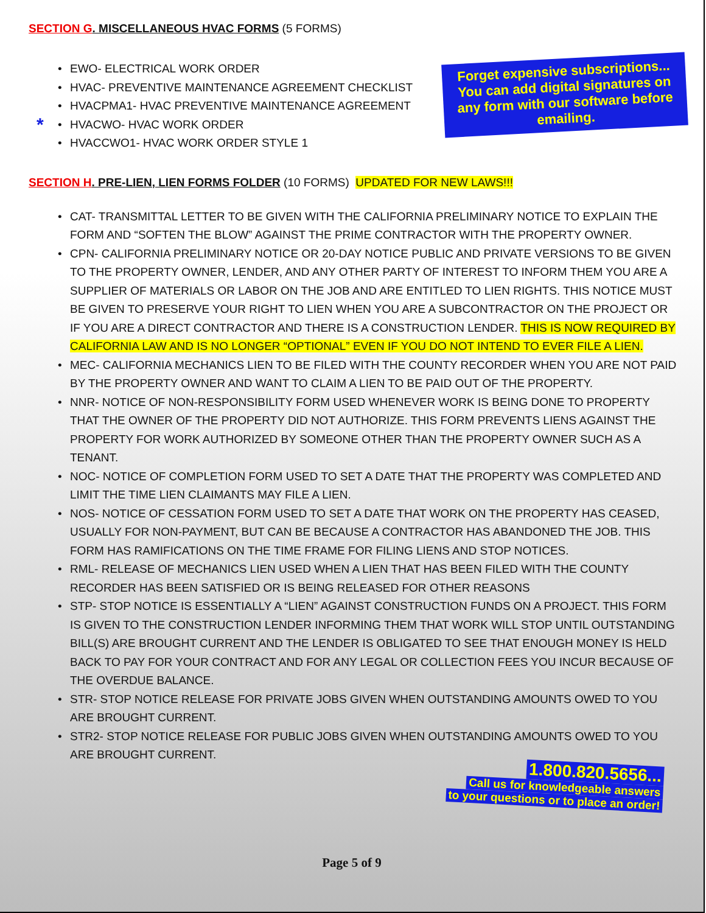SECTION G. MISCELLANEOUS HVAC FORMS (5 FORMS)
• EWO- ELECTRICAL WORK ORDER
• HVAC- PREVENTIVE MAINTENANCE AGREEMENT CHECKLIST
• HVACPMA1- HVAC PREVENTIVE MAINTENANCE AGREEMENT
• * HVACWO- HVAC WORK ORDER
• HVACCWO1- HVAC WORK ORDER STYLE 1
Forget expensive subscriptions... You can add digital signatures on any form with our software before emailing.
SECTION H. PRE-LIEN, LIEN FORMS FOLDER (10 FORMS) UPDATED FOR NEW LAWS!!!
• CAT- TRANSMITTAL LETTER TO BE GIVEN WITH THE CALIFORNIA PRELIMINARY NOTICE TO EXPLAIN THE FORM AND “SOFTEN THE BLOW” AGAINST THE PRIME CONTRACTOR WITH THE PROPERTY OWNER.
• CPN- CALIFORNIA PRELIMINARY NOTICE OR 20-DAY NOTICE PUBLIC AND PRIVATE VERSIONS TO BE GIVEN TO THE PROPERTY OWNER, LENDER, AND ANY OTHER PARTY OF INTEREST TO INFORM THEM YOU ARE A SUPPLIER OF MATERIALS OR LABOR ON THE JOB AND ARE ENTITLED TO LIEN RIGHTS. THIS NOTICE MUST BE GIVEN TO PRESERVE YOUR RIGHT TO LIEN WHEN YOU ARE A SUBCONTRACTOR ON THE PROJECT OR IF YOU ARE A DIRECT CONTRACTOR AND THERE IS A CONSTRUCTION LENDER. THIS IS NOW REQUIRED BY CALIFORNIA LAW AND IS NO LONGER “OPTIONAL” EVEN IF YOU DO NOT INTEND TO EVER FILE A LIEN.
• MEC- CALIFORNIA MECHANICS LIEN TO BE FILED WITH THE COUNTY RECORDER WHEN YOU ARE NOT PAID BY THE PROPERTY OWNER AND WANT TO CLAIM A LIEN TO BE PAID OUT OF THE PROPERTY.
• NNR- NOTICE OF NON-RESPONSIBILITY FORM USED WHENEVER WORK IS BEING DONE TO PROPERTY THAT THE OWNER OF THE PROPERTY DID NOT AUTHORIZE. THIS FORM PREVENTS LIENS AGAINST THE PROPERTY FOR WORK AUTHORIZED BY SOMEONE OTHER THAN THE PROPERTY OWNER SUCH AS A TENANT.
• NOC- NOTICE OF COMPLETION FORM USED TO SET A DATE THAT THE PROPERTY WAS COMPLETED AND LIMIT THE TIME LIEN CLAIMANTS MAY FILE A LIEN.
• NOS- NOTICE OF CESSATION FORM USED TO SET A DATE THAT WORK ON THE PROPERTY HAS CEASED, USUALLY FOR NON-PAYMENT, BUT CAN BE BECAUSE A CONTRACTOR HAS ABANDONED THE JOB. THIS FORM HAS RAMIFICATIONS ON THE TIME FRAME FOR FILING LIENS AND STOP NOTICES.
• RML- RELEASE OF MECHANICS LIEN USED WHEN A LIEN THAT HAS BEEN FILED WITH THE COUNTY RECORDER HAS BEEN SATISFIED OR IS BEING RELEASED FOR OTHER REASONS
• STP- STOP NOTICE IS ESSENTIALLY A “LIEN” AGAINST CONSTRUCTION FUNDS ON A PROJECT. THIS FORM IS GIVEN TO THE CONSTRUCTION LENDER INFORMING THEM THAT WORK WILL STOP UNTIL OUTSTANDING BILL(S) ARE BROUGHT CURRENT AND THE LENDER IS OBLIGATED TO SEE THAT ENOUGH MONEY IS HELD BACK TO PAY FOR YOUR CONTRACT AND FOR ANY LEGAL OR COLLECTION FEES YOU INCUR BECAUSE OF THE OVERDUE BALANCE.
• STR- STOP NOTICE RELEASE FOR PRIVATE JOBS GIVEN WHEN OUTSTANDING AMOUNTS OWED TO YOU ARE BROUGHT CURRENT.
• STR2- STOP NOTICE RELEASE FOR PUBLIC JOBS GIVEN WHEN OUTSTANDING AMOUNTS OWED TO YOU ARE BROUGHT CURRENT.
1.800.820.5656...
Call us for knowledgeable answers
to your questions or to place an order!
Page 5 of 9